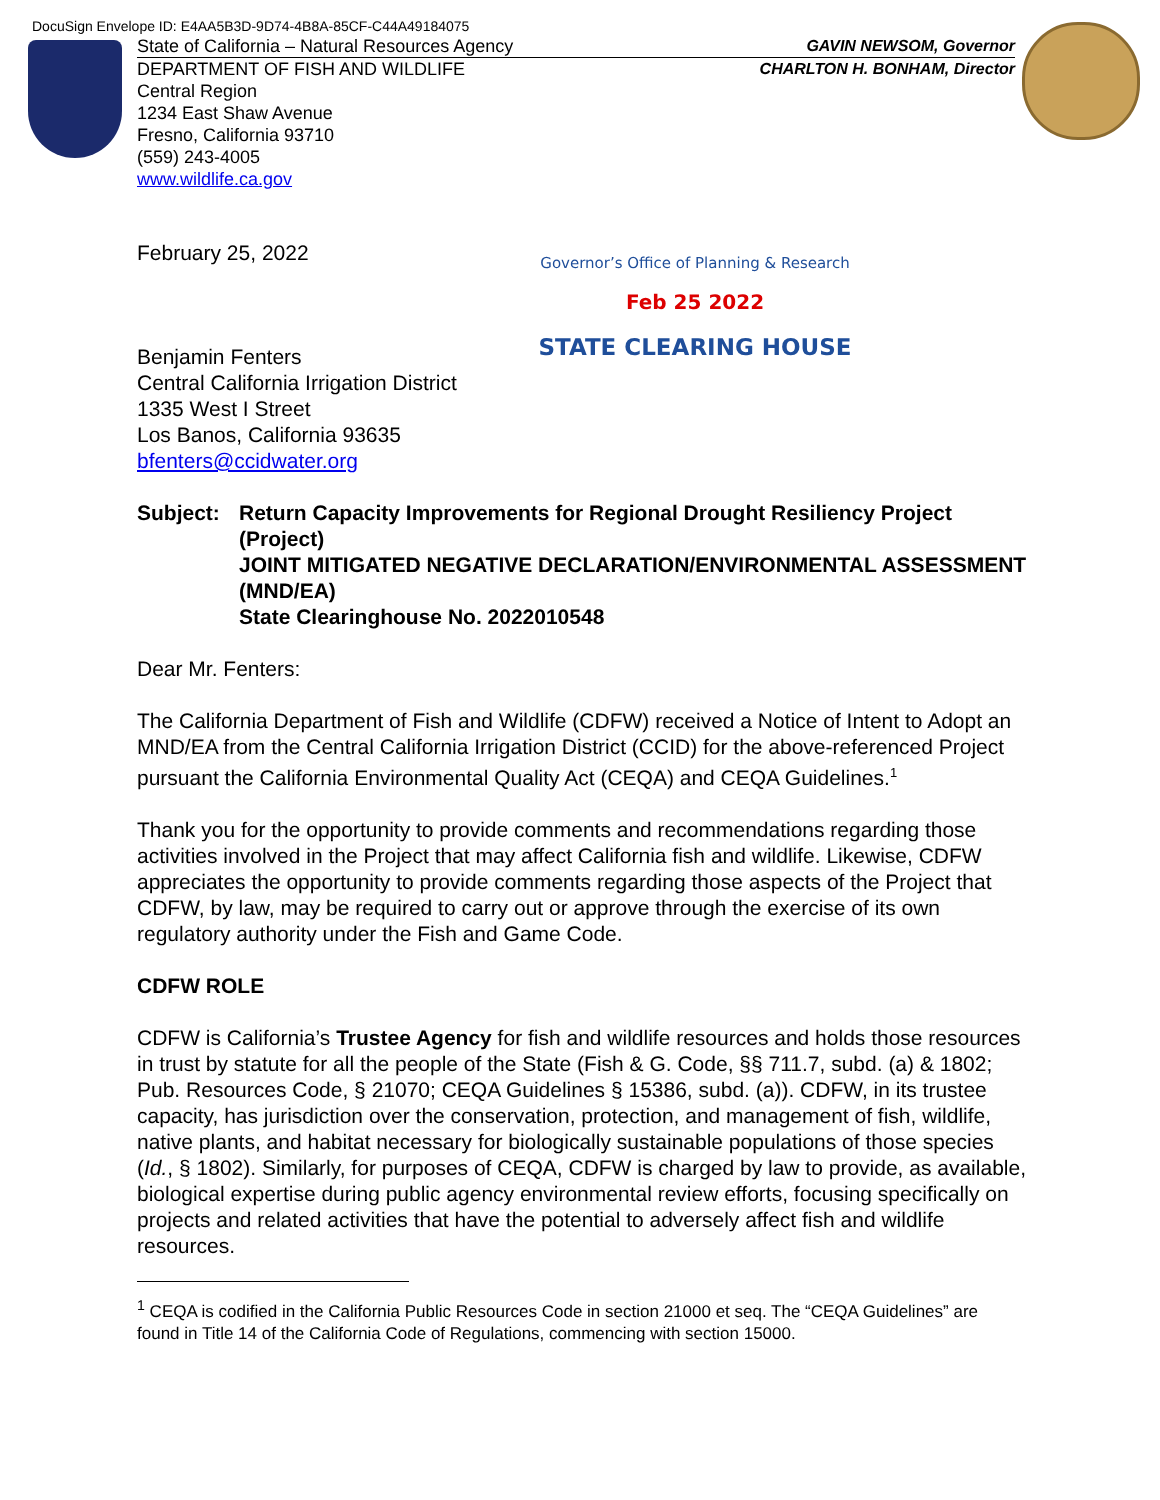DocuSign Envelope ID: E4AA5B3D-9D74-4B8A-85CF-C44A49184075
State of California – Natural Resources Agency GAVIN NEWSOM, Governor
DEPARTMENT OF FISH AND WILDLIFE CHARLTON H. BONHAM, Director
Central Region
1234 East Shaw Avenue
Fresno, California 93710
(559) 243-4005
www.wildlife.ca.gov
Governor’s Office of Planning & Research
Feb 25 2022
STATE CLEARING HOUSE
February 25, 2022
Benjamin Fenters
Central California Irrigation District
1335 West I Street
Los Banos, California 93635
bfenters@ccidwater.org
Subject: Return Capacity Improvements for Regional Drought Resiliency Project (Project)
JOINT MITIGATED NEGATIVE DECLARATION/ENVIRONMENTAL ASSESSMENT (MND/EA)
State Clearinghouse No. 2022010548
Dear Mr. Fenters:
The California Department of Fish and Wildlife (CDFW) received a Notice of Intent to Adopt an MND/EA from the Central California Irrigation District (CCID) for the above-referenced Project pursuant the California Environmental Quality Act (CEQA) and CEQA Guidelines.<sup>1</sup>
Thank you for the opportunity to provide comments and recommendations regarding those activities involved in the Project that may affect California fish and wildlife. Likewise, CDFW appreciates the opportunity to provide comments regarding those aspects of the Project that CDFW, by law, may be required to carry out or approve through the exercise of its own regulatory authority under the Fish and Game Code.
CDFW ROLE
CDFW is California’s Trustee Agency for fish and wildlife resources and holds those resources in trust by statute for all the people of the State (Fish & G. Code, §§ 711.7, subd. (a) & 1802; Pub. Resources Code, § 21070; CEQA Guidelines § 15386, subd. (a)). CDFW, in its trustee capacity, has jurisdiction over the conservation, protection, and management of fish, wildlife, native plants, and habitat necessary for biologically sustainable populations of those species (Id., § 1802). Similarly, for purposes of CEQA, CDFW is charged by law to provide, as available, biological expertise during public agency environmental review efforts, focusing specifically on projects and related activities that have the potential to adversely affect fish and wildlife resources.
<sup>1</sup> CEQA is codified in the California Public Resources Code in section 21000 et seq. The “CEQA Guidelines” are found in Title 14 of the California Code of Regulations, commencing with section 15000.